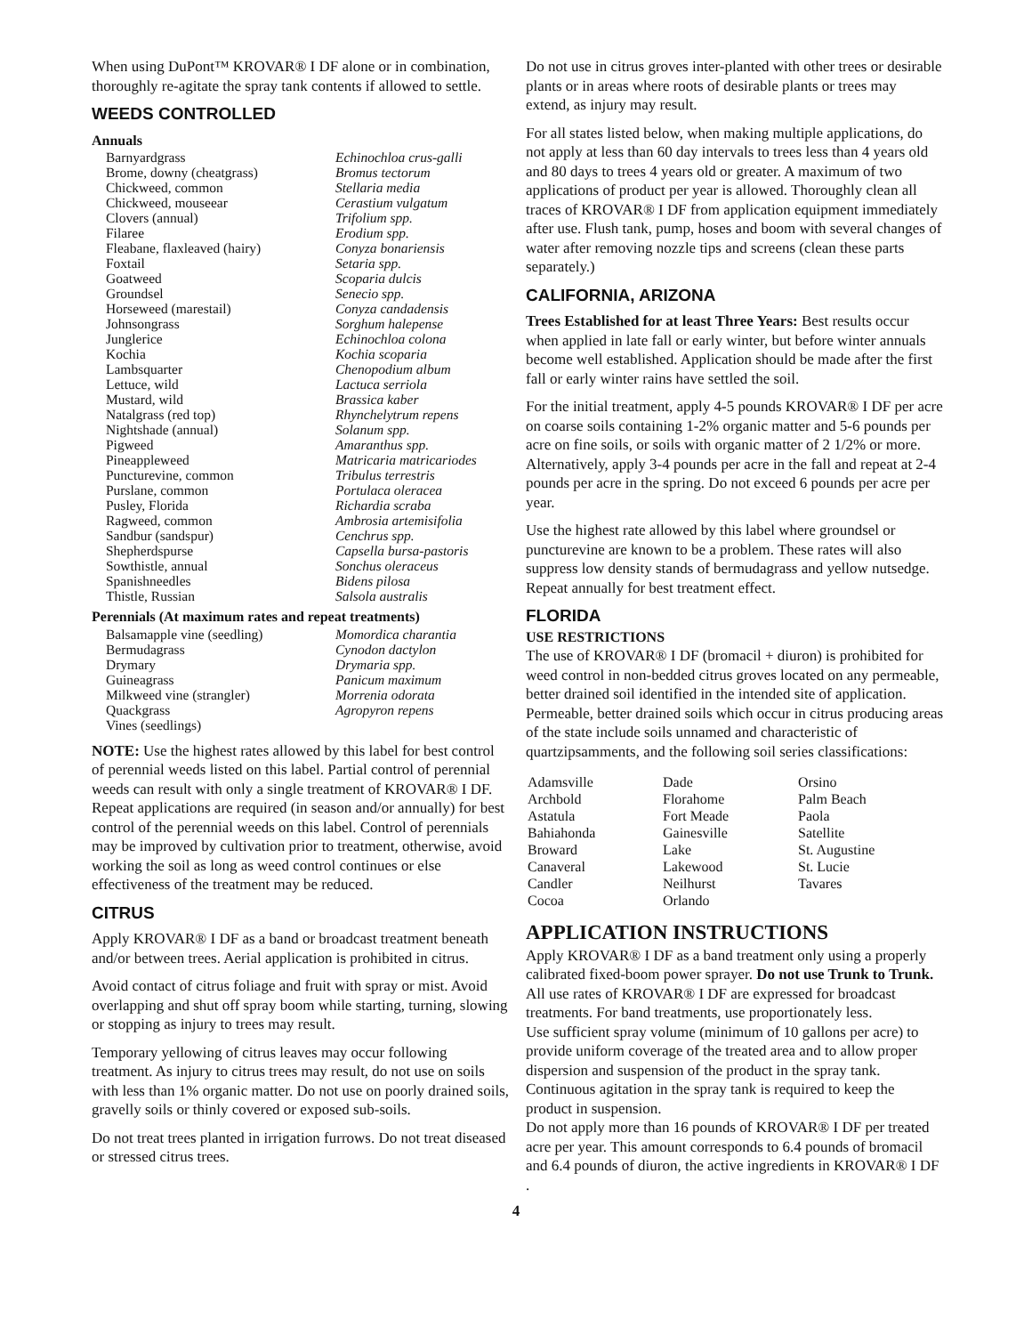When using DuPont™ KROVAR® I DF alone or in combination, thoroughly re-agitate the spray tank contents if allowed to settle.
WEEDS CONTROLLED
Annuals
| Barnyardgrass | Echinochloa crus-galli |
| Brome, downy (cheatgrass) | Bromus tectorum |
| Chickweed, common | Stellaria media |
| Chickweed, mouseear | Cerastium vulgatum |
| Clovers (annual) | Trifolium spp. |
| Filaree | Erodium spp. |
| Fleabane, flaxleaved (hairy) | Conyza bonariensis |
| Foxtail | Setaria spp. |
| Goatweed | Scoparia dulcis |
| Groundsel | Senecio spp. |
| Horseweed (marestail) | Conyza candadensis |
| Johnsongrass | Sorghum halepense |
| Junglerice | Echinochloa colona |
| Kochia | Kochia scoparia |
| Lambsquarter | Chenopodium album |
| Lettuce, wild | Lactuca serriola |
| Mustard, wild | Brassica kaber |
| Natalgrass (red top) | Rhynchelytrum repens |
| Nightshade (annual) | Solanum spp. |
| Pigweed | Amaranthus spp. |
| Pineappleweed | Matricaria matricariodes |
| Puncturevine, common | Tribulus terrestris |
| Purslane, common | Portulaca oleracea |
| Pusley, Florida | Richardia scraba |
| Ragweed, common | Ambrosia artemisifolia |
| Sandbur (sandspur) | Cenchrus spp. |
| Shepherdspurse | Capsella bursa-pastoris |
| Sowthistle, annual | Sonchus oleraceus |
| Spanishneedles | Bidens pilosa |
| Thistle, Russian | Salsola australis |
Perennials (At maximum rates and repeat treatments)
| Balsamapple vine (seedling) | Momordica charantia |
| Bermudagrass | Cynodon dactylon |
| Drymary | Drymaria spp. |
| Guineagrass | Panicum maximum |
| Milkweed vine (strangler) | Morrenia odorata |
| Quackgrass | Agropyron repens |
| Vines (seedlings) | |
NOTE: Use the highest rates allowed by this label for best control of perennial weeds listed on this label. Partial control of perennial weeds can result with only a single treatment of KROVAR® I DF. Repeat applications are required (in season and/or annually) for best control of the perennial weeds on this label. Control of perennials may be improved by cultivation prior to treatment, otherwise, avoid working the soil as long as weed control continues or else effectiveness of the treatment may be reduced.
CITRUS
Apply KROVAR® I DF as a band or broadcast treatment beneath and/or between trees. Aerial application is prohibited in citrus.
Avoid contact of citrus foliage and fruit with spray or mist. Avoid overlapping and shut off spray boom while starting, turning, slowing or stopping as injury to trees may result.
Temporary yellowing of citrus leaves may occur following treatment. As injury to citrus trees may result, do not use on soils with less than 1% organic matter. Do not use on poorly drained soils, gravelly soils or thinly covered or exposed sub-soils.
Do not treat trees planted in irrigation furrows. Do not treat diseased or stressed citrus trees.
Do not use in citrus groves inter-planted with other trees or desirable plants or in areas where roots of desirable plants or trees may extend, as injury may result.
For all states listed below, when making multiple applications, do not apply at less than 60 day intervals to trees less than 4 years old and 80 days to trees 4 years old or greater. A maximum of two applications of product per year is allowed. Thoroughly clean all traces of KROVAR® I DF from application equipment immediately after use. Flush tank, pump, hoses and boom with several changes of water after removing nozzle tips and screens (clean these parts separately.)
CALIFORNIA, ARIZONA
Trees Established for at least Three Years: Best results occur when applied in late fall or early winter, but before winter annuals become well established. Application should be made after the first fall or early winter rains have settled the soil.
For the initial treatment, apply 4-5 pounds KROVAR® I DF per acre on coarse soils containing 1-2% organic matter and 5-6 pounds per acre on fine soils, or soils with organic matter of 2 1/2% or more. Alternatively, apply 3-4 pounds per acre in the fall and repeat at 2-4 pounds per acre in the spring. Do not exceed 6 pounds per acre per year.
Use the highest rate allowed by this label where groundsel or puncturevine are known to be a problem. These rates will also suppress low density stands of bermudagrass and yellow nutsedge. Repeat annually for best treatment effect.
FLORIDA
USE RESTRICTIONS
The use of KROVAR® I DF (bromacil + diuron) is prohibited for weed control in non-bedded citrus groves located on any permeable, better drained soil identified in the intended site of application. Permeable, better drained soils which occur in citrus producing areas of the state include soils unnamed and characteristic of quartzipsamments, and the following soil series classifications:
| Adamsville | Dade | Orsino |
| Archbold | Florahome | Palm Beach |
| Astatula | Fort Meade | Paola |
| Bahiahonda | Gainesville | Satellite |
| Broward | Lake | St. Augustine |
| Canaveral | Lakewood | St. Lucie |
| Candler | Neilhurst | Tavares |
| Cocoa | Orlando | |
APPLICATION INSTRUCTIONS
Apply KROVAR® I DF as a band treatment only using a properly calibrated fixed-boom power sprayer. Do not use Trunk to Trunk. All use rates of KROVAR® I DF are expressed for broadcast treatments. For band treatments, use proportionately less.
Use sufficient spray volume (minimum of 10 gallons per acre) to provide uniform coverage of the treated area and to allow proper dispersion and suspension of the product in the spray tank. Continuous agitation in the spray tank is required to keep the product in suspension.
Do not apply more than 16 pounds of KROVAR® I DF per treated acre per year. This amount corresponds to 6.4 pounds of bromacil and 6.4 pounds of diuron, the active ingredients in KROVAR® I DF .
4